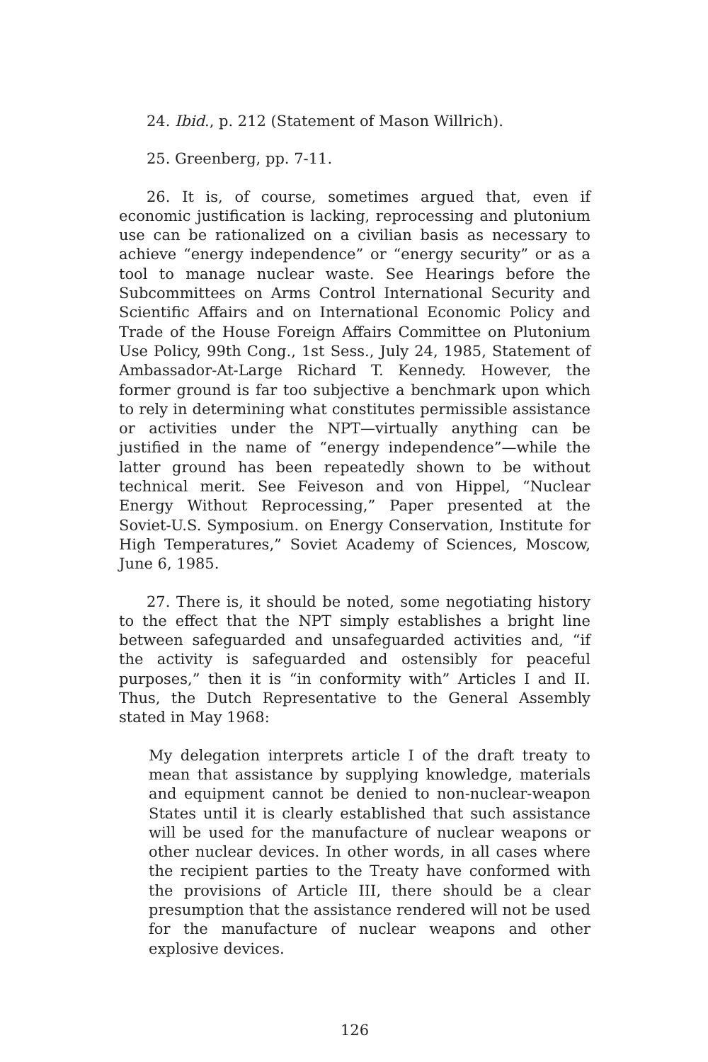24. Ibid., p. 212 (Statement of Mason Willrich).
25. Greenberg, pp. 7-11.
26. It is, of course, sometimes argued that, even if economic justification is lacking, reprocessing and plutonium use can be rationalized on a civilian basis as necessary to achieve “energy independence” or “energy security” or as a tool to manage nuclear waste. See Hearings before the Subcommittees on Arms Control International Security and Scientific Affairs and on International Economic Policy and Trade of the House Foreign Affairs Committee on Plutonium Use Policy, 99th Cong., 1st Sess., July 24, 1985, Statement of Ambassador-At-Large Richard T. Kennedy. However, the former ground is far too subjective a benchmark upon which to rely in determining what constitutes permissible assistance or activities under the NPT—virtually anything can be justified in the name of “energy independence”—while the latter ground has been repeatedly shown to be without technical merit. See Feiveson and von Hippel, “Nuclear Energy Without Reprocessing,” Paper presented at the Soviet-U.S. Symposium. on Energy Conservation, Institute for High Temperatures,” Soviet Academy of Sciences, Moscow, June 6, 1985.
27. There is, it should be noted, some negotiating history to the effect that the NPT simply establishes a bright line between safeguarded and unsafeguarded activities and, “if the activity is safeguarded and ostensibly for peaceful purposes,” then it is “in conformity with” Articles I and II. Thus, the Dutch Representative to the General Assembly stated in May 1968:
My delegation interprets article I of the draft treaty to mean that assistance by supplying knowledge, materials and equipment cannot be denied to non-nuclear-weapon States until it is clearly established that such assistance will be used for the manufacture of nuclear weapons or other nuclear devices. In other words, in all cases where the recipient parties to the Treaty have conformed with the provisions of Article III, there should be a clear presumption that the assistance rendered will not be used for the manufacture of nuclear weapons and other explosive devices.
126